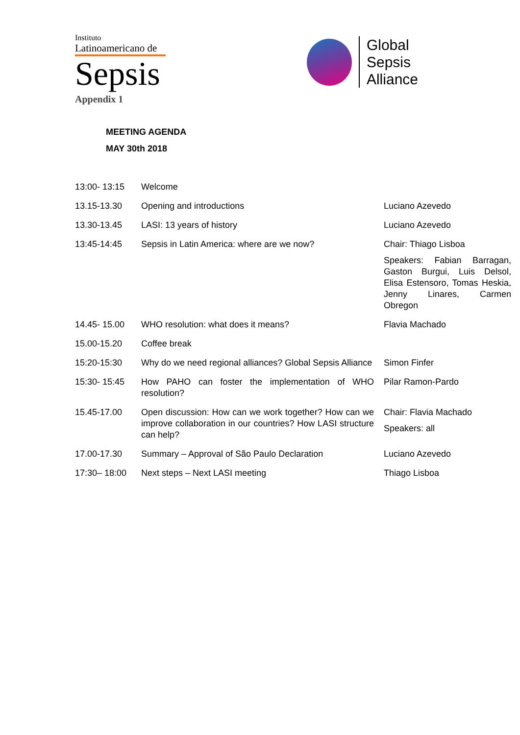Instituto
Latinoamericano de
Sepsis
Global
Sepsis
Alliance
Appendix 1
MEETING AGENDA
MAY 30th 2018
| 13:00- 13:15 | Welcome | |
| 13.15-13.30 | Opening and introductions | Luciano Azevedo |
| 13.30-13.45 | LASI: 13 years of history | Luciano Azevedo |
| 13:45-14:45 | Sepsis in Latin America: where are we now? | Chair: Thiago Lisboa Speakers: Fabian Barragan, Gaston Burgui, Luis Delsol, Elisa Estensoro, Tomas Heskia, Jenny Linares, Carmen Obregon |
| 14.45- 15.00 | WHO resolution: what does it means? | Flavia Machado |
| 15.00-15.20 | Coffee break | |
| 15:20-15:30 | Why do we need regional alliances? Global Sepsis Alliance | Simon Finfer |
| 15:30- 15:45 | How PAHO can foster the implementation of WHO resolution? | Pilar Ramon-Pardo |
| 15.45-17.00 | Open discussion: How can we work together? How can we improve collaboration in our countries? How LASI structure can help? | Chair: Flavia Machado Speakers: all |
| 17.00-17.30 | Summary – Approval of São Paulo Declaration | Luciano Azevedo |
| 17:30– 18:00 | Next steps – Next LASI meeting | Thiago Lisboa |